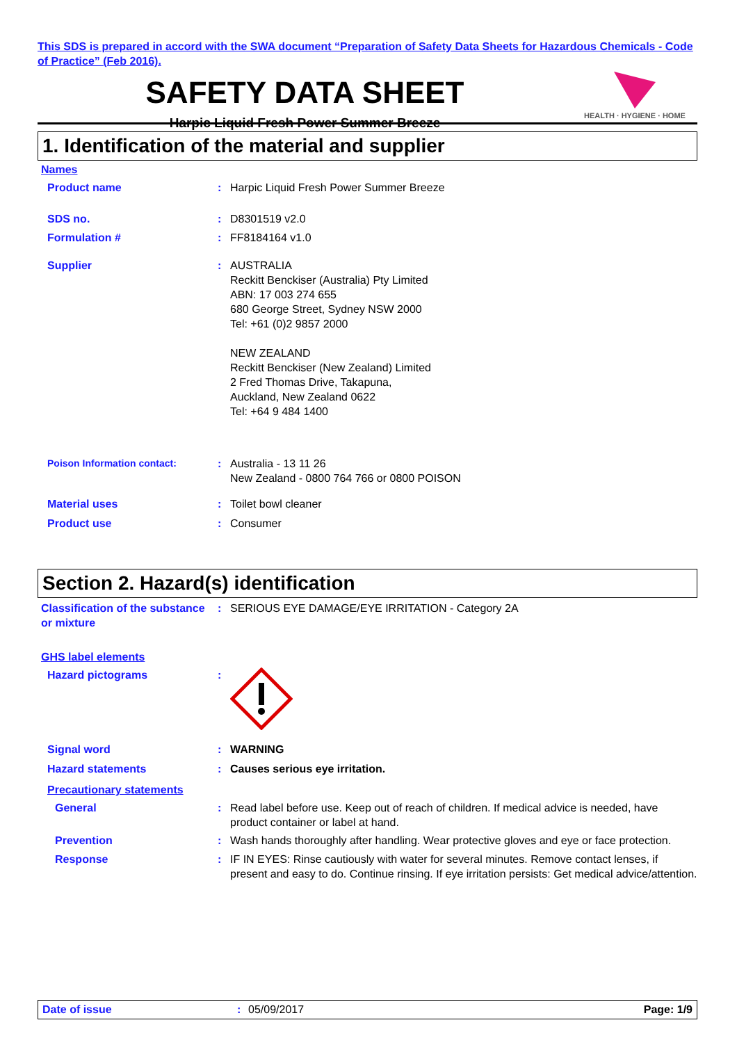This SDS is prepared in accord with the SWA document “Preparation of Safety Data Sheets for Hazardous Chemicals - Code of Practice” (Feb 2016).
SAFETY DATA SHEET
Harpic Liquid Fresh Power Summer Breeze
HEALTH · HYGIENE · HOME
1. Identification of the material and supplier
Names
Product name : Harpic Liquid Fresh Power Summer Breeze
SDS no. : D8301519 v2.0
Formulation # : FF8184164 v1.0
Supplier : AUSTRALIA
Reckitt Benckiser (Australia) Pty Limited
ABN: 17 003 274 655
680 George Street, Sydney NSW 2000
Tel: +61 (0)2 9857 2000
NEW ZEALAND
Reckitt Benckiser (New Zealand) Limited
2 Fred Thomas Drive, Takapuna,
Auckland, New Zealand 0622
Tel: +64 9 484 1400
Poison Information contact: : Australia - 13 11 26
New Zealand - 0800 764 766 or 0800 POISON
Material uses : Toilet bowl cleaner
Product use : Consumer
Section 2. Hazard(s) identification
Classification of the substance or mixture
: SERIOUS EYE DAMAGE/EYE IRRITATION - Category 2A
GHS label elements
Hazard pictograms :
Signal word : WARNING
Hazard statements : Causes serious eye irritation.
Precautionary statements
General : Read label before use. Keep out of reach of children. If medical advice is needed, have product container or label at hand.
Prevention : Wash hands thoroughly after handling. Wear protective gloves and eye or face protection.
Response : IF IN EYES: Rinse cautiously with water for several minutes. Remove contact lenses, if present and easy to do. Continue rinsing. If eye irritation persists: Get medical advice/attention.
Date of issue: 05/09/2017 Page: 1/9